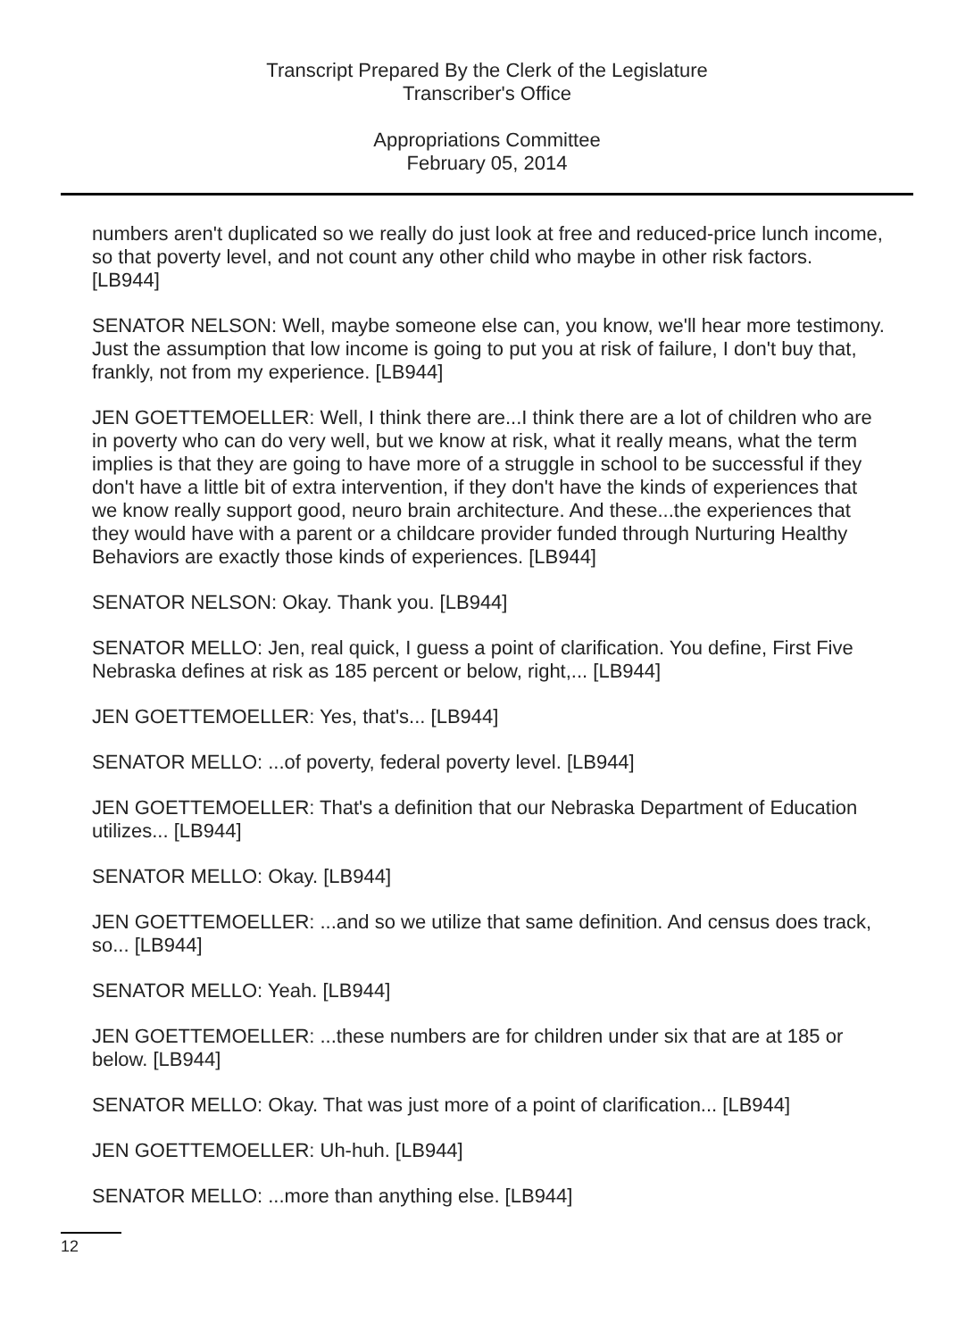Transcript Prepared By the Clerk of the Legislature
Transcriber's Office
Appropriations Committee
February 05, 2014
numbers aren't duplicated so we really do just look at free and reduced-price lunch income, so that poverty level, and not count any other child who maybe in other risk factors. [LB944]
SENATOR NELSON: Well, maybe someone else can, you know, we'll hear more testimony. Just the assumption that low income is going to put you at risk of failure, I don't buy that, frankly, not from my experience. [LB944]
JEN GOETTEMOELLER: Well, I think there are...I think there are a lot of children who are in poverty who can do very well, but we know at risk, what it really means, what the term implies is that they are going to have more of a struggle in school to be successful if they don't have a little bit of extra intervention, if they don't have the kinds of experiences that we know really support good, neuro brain architecture. And these...the experiences that they would have with a parent or a childcare provider funded through Nurturing Healthy Behaviors are exactly those kinds of experiences. [LB944]
SENATOR NELSON: Okay. Thank you. [LB944]
SENATOR MELLO: Jen, real quick, I guess a point of clarification. You define, First Five Nebraska defines at risk as 185 percent or below, right,... [LB944]
JEN GOETTEMOELLER: Yes, that's... [LB944]
SENATOR MELLO: ...of poverty, federal poverty level. [LB944]
JEN GOETTEMOELLER: That's a definition that our Nebraska Department of Education utilizes... [LB944]
SENATOR MELLO: Okay. [LB944]
JEN GOETTEMOELLER: ...and so we utilize that same definition. And census does track, so... [LB944]
SENATOR MELLO: Yeah. [LB944]
JEN GOETTEMOELLER: ...these numbers are for children under six that are at 185 or below. [LB944]
SENATOR MELLO: Okay. That was just more of a point of clarification... [LB944]
JEN GOETTEMOELLER: Uh-huh. [LB944]
SENATOR MELLO: ...more than anything else. [LB944]
12